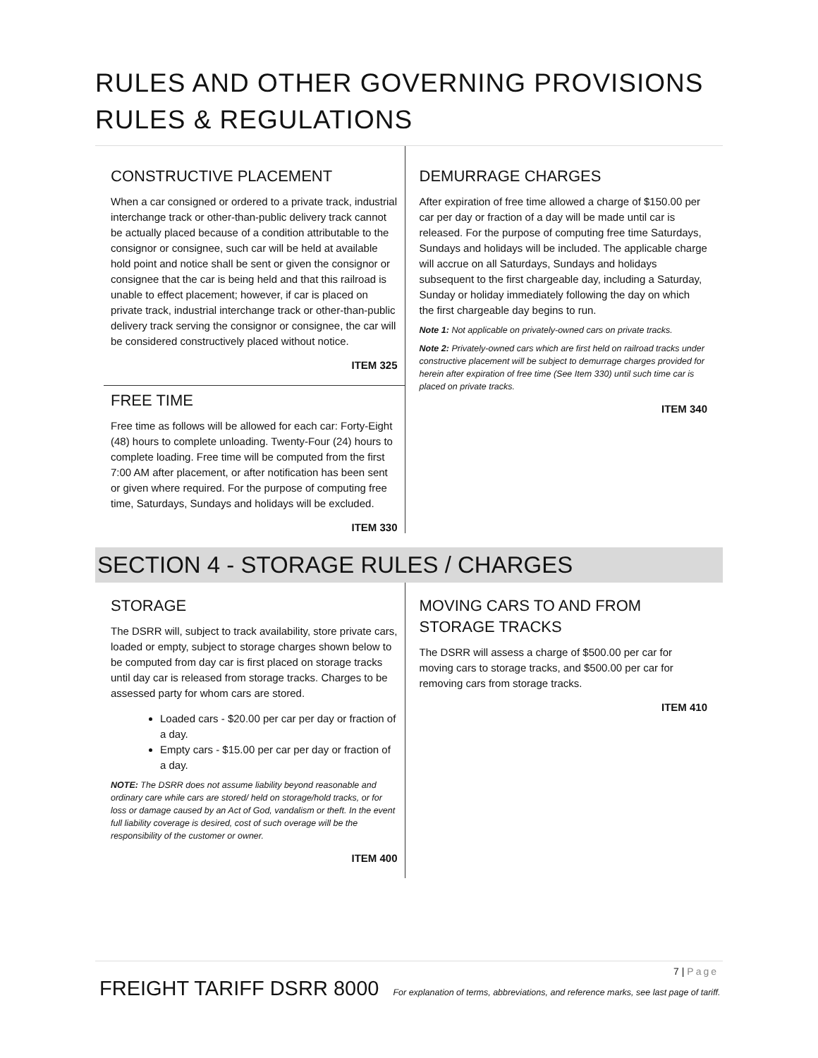RULES AND OTHER GOVERNING PROVISIONS
RULES & REGULATIONS
CONSTRUCTIVE PLACEMENT
When a car consigned or ordered to a private track, industrial interchange track or other-than-public delivery track cannot be actually placed because of a condition attributable to the consignor or consignee, such car will be held at available hold point and notice shall be sent or given the consignor or consignee that the car is being held and that this railroad is unable to effect placement; however, if car is placed on private track, industrial interchange track or other-than-public delivery track serving the consignor or consignee, the car will be considered constructively placed without notice.
ITEM 325
FREE TIME
Free time as follows will be allowed for each car: Forty-Eight (48) hours to complete unloading. Twenty-Four (24) hours to complete loading. Free time will be computed from the first 7:00 AM after placement, or after notification has been sent or given where required. For the purpose of computing free time, Saturdays, Sundays and holidays will be excluded.
ITEM 330
DEMURRAGE CHARGES
After expiration of free time allowed a charge of $150.00 per car per day or fraction of a day will be made until car is released. For the purpose of computing free time Saturdays, Sundays and holidays will be included. The applicable charge will accrue on all Saturdays, Sundays and holidays subsequent to the first chargeable day, including a Saturday, Sunday or holiday immediately following the day on which the first chargeable day begins to run.
Note 1: Not applicable on privately-owned cars on private tracks.
Note 2: Privately-owned cars which are first held on railroad tracks under constructive placement will be subject to demurrage charges provided for herein after expiration of free time (See Item 330) until such time car is placed on private tracks.
ITEM 340
SECTION 4 - STORAGE RULES / CHARGES
STORAGE
The DSRR will, subject to track availability, store private cars, loaded or empty, subject to storage charges shown below to be computed from day car is first placed on storage tracks until day car is released from storage tracks. Charges to be assessed party for whom cars are stored.
Loaded cars - $20.00 per car per day or fraction of a day.
Empty cars - $15.00 per car per day or fraction of a day.
NOTE: The DSRR does not assume liability beyond reasonable and ordinary care while cars are stored/ held on storage/hold tracks, or for loss or damage caused by an Act of God, vandalism or theft. In the event full liability coverage is desired, cost of such overage will be the responsibility of the customer or owner.
ITEM 400
MOVING CARS TO AND FROM STORAGE TRACKS
The DSRR will assess a charge of $500.00 per car for moving cars to storage tracks, and $500.00 per car for removing cars from storage tracks.
ITEM 410
7 | Page
FREIGHT TARIFF DSRR 8000 For explanation of terms, abbreviations, and reference marks, see last page of tariff.